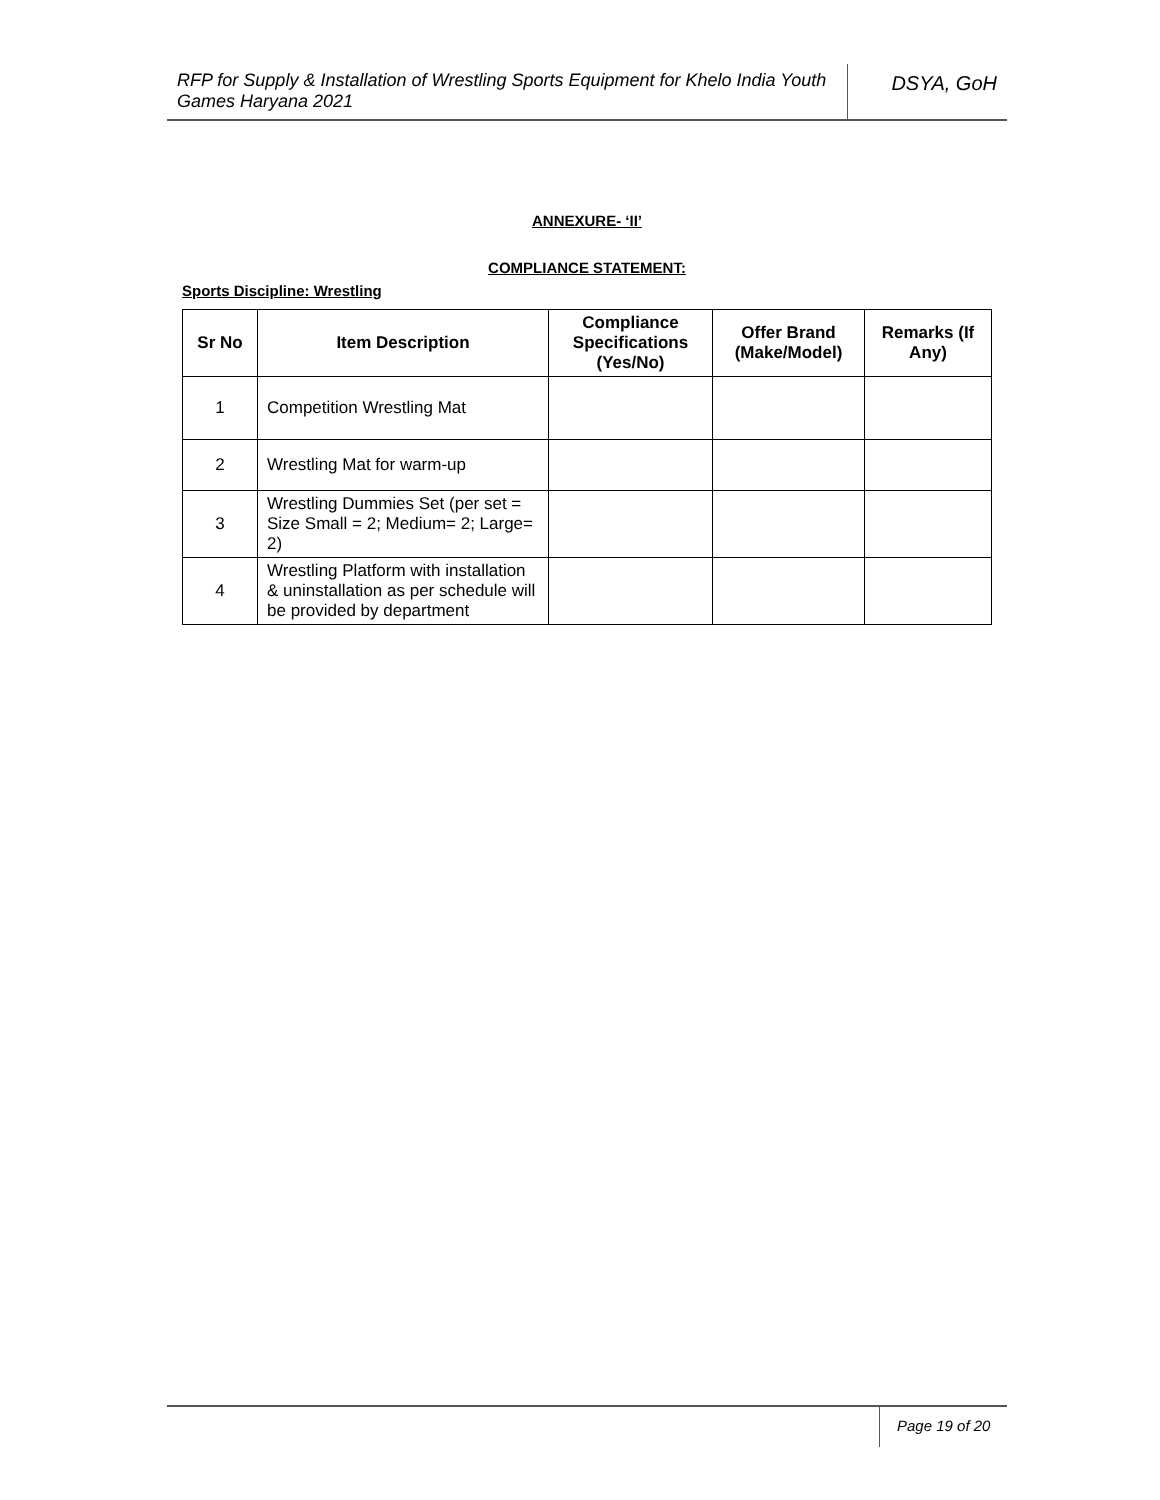RFP for Supply & Installation of Wrestling Sports Equipment for Khelo India Youth Games Haryana 2021
DSYA, GoH
ANNEXURE- ‘II’
COMPLIANCE STATEMENT:
Sports Discipline: Wrestling
| Sr No | Item Description | Compliance Specifications (Yes/No) | Offer Brand (Make/Model) | Remarks (If Any) |
| --- | --- | --- | --- | --- |
| 1 | Competition Wrestling Mat | | | |
| 2 | Wrestling Mat for warm-up | | | |
| 3 | Wrestling Dummies Set (per set = Size Small = 2; Medium= 2; Large= 2) | | | |
| 4 | Wrestling Platform with installation & uninstallation as per schedule will be provided by department | | | |
Page 19 of 20